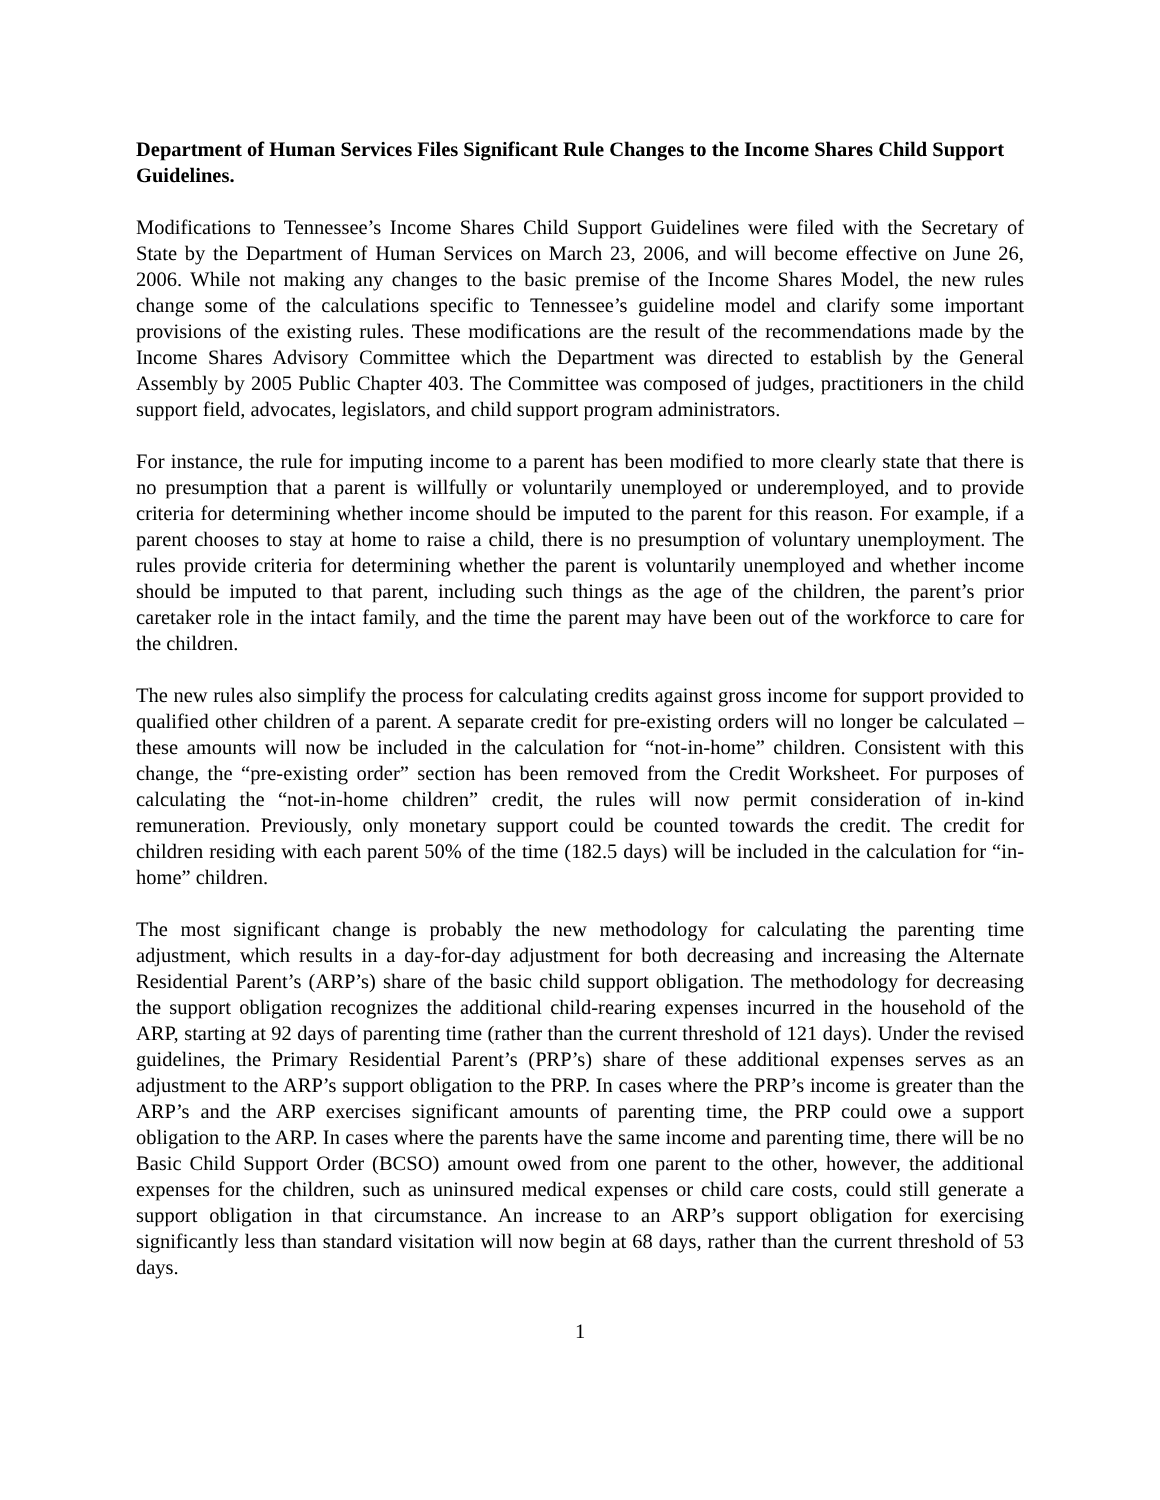Department of Human Services Files Significant Rule Changes to the Income Shares Child Support Guidelines.
Modifications to Tennessee’s Income Shares Child Support Guidelines were filed with the Secretary of State by the Department of Human Services on March 23, 2006, and will become effective on June 26, 2006. While not making any changes to the basic premise of the Income Shares Model, the new rules change some of the calculations specific to Tennessee’s guideline model and clarify some important provisions of the existing rules. These modifications are the result of the recommendations made by the Income Shares Advisory Committee which the Department was directed to establish by the General Assembly by 2005 Public Chapter 403. The Committee was composed of judges, practitioners in the child support field, advocates, legislators, and child support program administrators.
For instance, the rule for imputing income to a parent has been modified to more clearly state that there is no presumption that a parent is willfully or voluntarily unemployed or underemployed, and to provide criteria for determining whether income should be imputed to the parent for this reason. For example, if a parent chooses to stay at home to raise a child, there is no presumption of voluntary unemployment. The rules provide criteria for determining whether the parent is voluntarily unemployed and whether income should be imputed to that parent, including such things as the age of the children, the parent’s prior caretaker role in the intact family, and the time the parent may have been out of the workforce to care for the children.
The new rules also simplify the process for calculating credits against gross income for support provided to qualified other children of a parent. A separate credit for pre-existing orders will no longer be calculated – these amounts will now be included in the calculation for “not-in-home” children. Consistent with this change, the “pre-existing order” section has been removed from the Credit Worksheet. For purposes of calculating the “not-in-home children” credit, the rules will now permit consideration of in-kind remuneration. Previously, only monetary support could be counted towards the credit. The credit for children residing with each parent 50% of the time (182.5 days) will be included in the calculation for “in-home” children.
The most significant change is probably the new methodology for calculating the parenting time adjustment, which results in a day-for-day adjustment for both decreasing and increasing the Alternate Residential Parent’s (ARP’s) share of the basic child support obligation. The methodology for decreasing the support obligation recognizes the additional child-rearing expenses incurred in the household of the ARP, starting at 92 days of parenting time (rather than the current threshold of 121 days). Under the revised guidelines, the Primary Residential Parent’s (PRP’s) share of these additional expenses serves as an adjustment to the ARP’s support obligation to the PRP. In cases where the PRP’s income is greater than the ARP’s and the ARP exercises significant amounts of parenting time, the PRP could owe a support obligation to the ARP. In cases where the parents have the same income and parenting time, there will be no Basic Child Support Order (BCSO) amount owed from one parent to the other, however, the additional expenses for the children, such as uninsured medical expenses or child care costs, could still generate a support obligation in that circumstance. An increase to an ARP’s support obligation for exercising significantly less than standard visitation will now begin at 68 days, rather than the current threshold of 53 days.
1